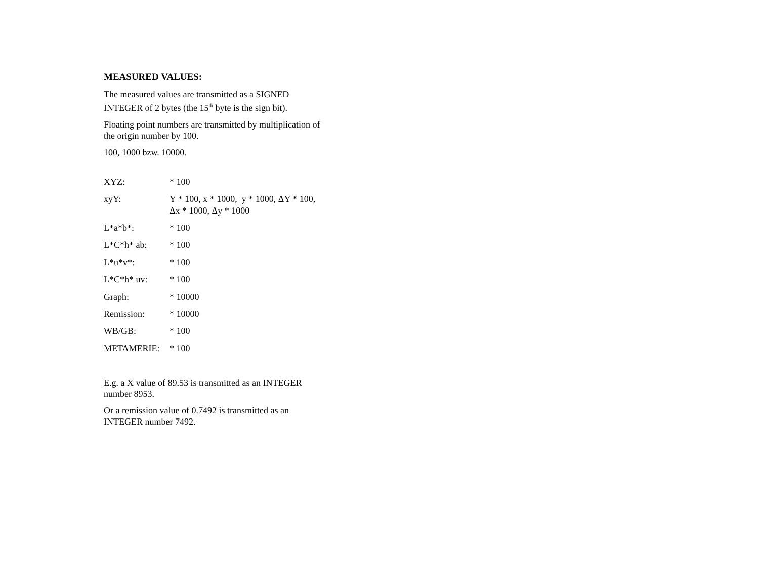MEASURED VALUES:
The measured values are transmitted as a SIGNED INTEGER of 2 bytes (the 15<sup>th</sup> byte is the sign bit).
Floating point numbers are transmitted by multiplication of the origin number by 100.
100, 1000 bzw. 10000.
| XYZ: | * 100 |
| xyY: | Y * 100, x * 1000, y * 1000, ΔY * 100, Δx * 1000, Δy * 1000 |
| L*a*b*: | * 100 |
| L*C*h* ab: | * 100 |
| L*u*v*: | * 100 |
| L*C*h* uv: | * 100 |
| Graph: | * 10000 |
| Remission: | * 10000 |
| WB/GB: | * 100 |
| METAMERIE: | * 100 |
E.g. a X value of 89.53 is transmitted as an INTEGER number 8953.
Or a remission value of 0.7492 is transmitted as an INTEGER number 7492.